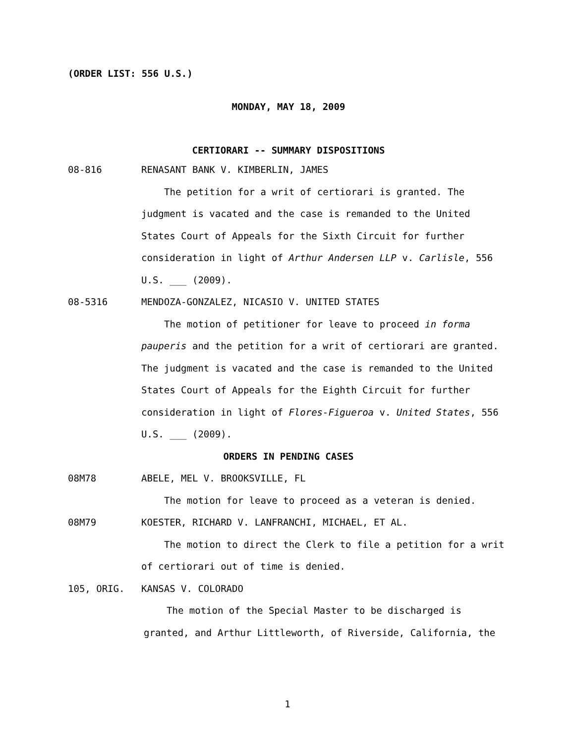(ORDER LIST: 556 U.S.)
MONDAY, MAY 18, 2009
CERTIORARI -- SUMMARY DISPOSITIONS
08-816 RENASANT BANK V. KIMBERLIN, JAMES
The petition for a writ of certiorari is granted. The judgment is vacated and the case is remanded to the United States Court of Appeals for the Sixth Circuit for further consideration in light of Arthur Andersen LLP v. Carlisle, 556 U.S. ___ (2009).
08-5316 MENDOZA-GONZALEZ, NICASIO V. UNITED STATES
The motion of petitioner for leave to proceed in forma pauperis and the petition for a writ of certiorari are granted. The judgment is vacated and the case is remanded to the United States Court of Appeals for the Eighth Circuit for further consideration in light of Flores-Figueroa v. United States, 556 U.S. ___ (2009).
ORDERS IN PENDING CASES
08M78 ABELE, MEL V. BROOKSVILLE, FL
The motion for leave to proceed as a veteran is denied.
08M79 KOESTER, RICHARD V. LANFRANCHI, MICHAEL, ET AL.
The motion to direct the Clerk to file a petition for a writ of certiorari out of time is denied.
105, ORIG. KANSAS V. COLORADO
The motion of the Special Master to be discharged is granted, and Arthur Littleworth, of Riverside, California, the
1